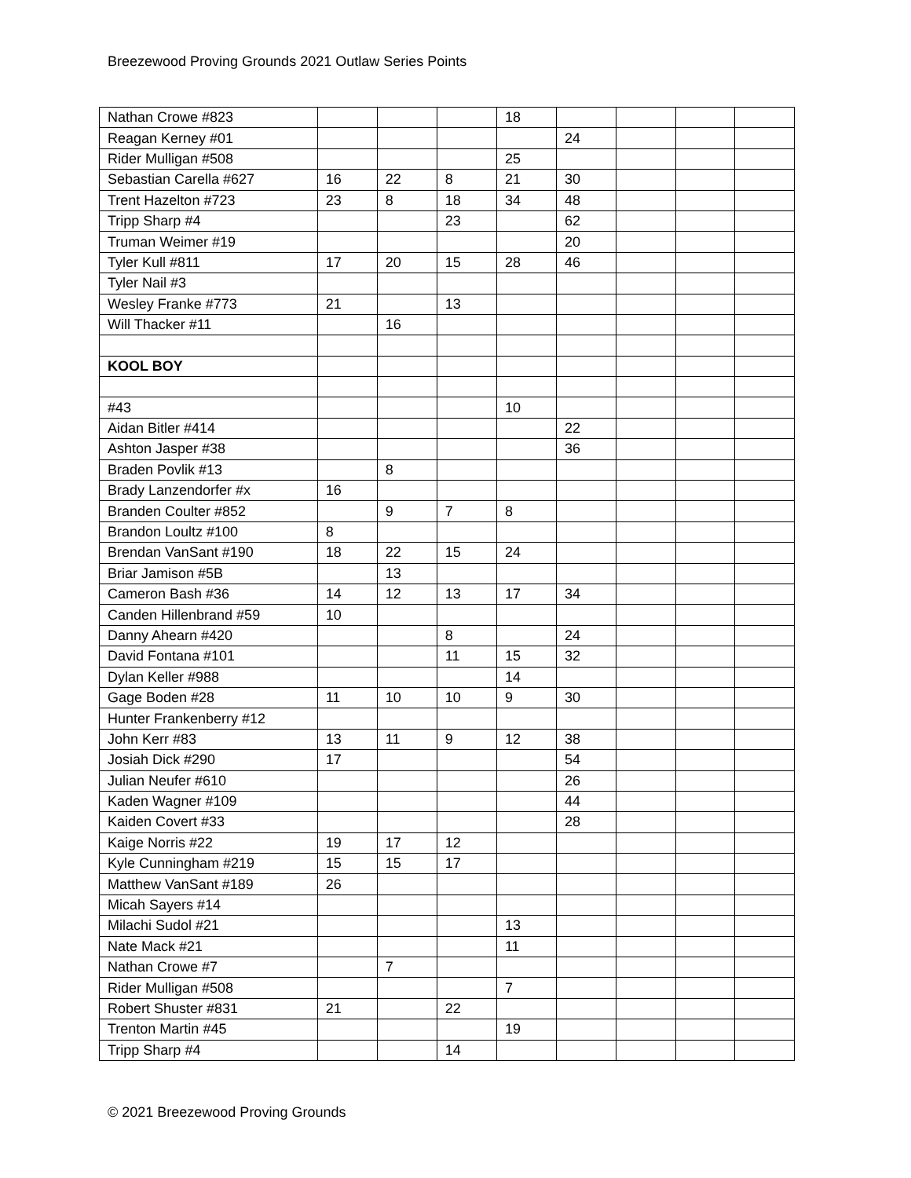Breezewood Proving Grounds 2021 Outlaw Series Points
| Nathan Crowe #823 | | | | 18 | | | | |
| Reagan Kerney #01 | | | | | 24 | | | |
| Rider Mulligan #508 | | | | 25 | | | | |
| Sebastian Carella #627 | 16 | 22 | 8 | 21 | 30 | | | |
| Trent Hazelton #723 | 23 | 8 | 18 | 34 | 48 | | | |
| Tripp Sharp #4 | | | 23 | | 62 | | | |
| Truman Weimer #19 | | | | | 20 | | | |
| Tyler Kull #811 | 17 | 20 | 15 | 28 | 46 | | | |
| Tyler Nail #3 | | | | | | | | |
| Wesley Franke #773 | 21 | | 13 | | | | | |
| Will Thacker #11 | | 16 | | | | | | |
| KOOL BOY | | | | | | | | |
| #43 | | | | 10 | | | | |
| Aidan Bitler #414 | | | | | 22 | | | |
| Ashton Jasper #38 | | | | | 36 | | | |
| Braden Povlik #13 | | 8 | | | | | | |
| Brady Lanzendorfer #x | 16 | | | | | | | |
| Branden Coulter #852 | | 9 | 7 | 8 | | | | |
| Brandon Loultz #100 | 8 | | | | | | | |
| Brendan VanSant #190 | 18 | 22 | 15 | 24 | | | | |
| Briar Jamison #5B | | 13 | | | | | | |
| Cameron Bash #36 | 14 | 12 | 13 | 17 | 34 | | | |
| Canden Hillenbrand #59 | 10 | | | | | | | |
| Danny Ahearn #420 | | | 8 | | 24 | | | |
| David Fontana #101 | | | 11 | 15 | 32 | | | |
| Dylan Keller #988 | | | | 14 | | | | |
| Gage Boden #28 | 11 | 10 | 10 | 9 | 30 | | | |
| Hunter Frankenberry #12 | | | | | | | | |
| John Kerr #83 | 13 | 11 | 9 | 12 | 38 | | | |
| Josiah Dick #290 | 17 | | | | 54 | | | |
| Julian Neufer #610 | | | | | 26 | | | |
| Kaden Wagner #109 | | | | | 44 | | | |
| Kaiden Covert #33 | | | | | 28 | | | |
| Kaige Norris #22 | 19 | 17 | 12 | | | | | |
| Kyle Cunningham #219 | 15 | 15 | 17 | | | | | |
| Matthew VanSant #189 | 26 | | | | | | | |
| Micah Sayers #14 | | | | | | | | |
| Milachi Sudol #21 | | | | 13 | | | | |
| Nate Mack #21 | | | | 11 | | | | |
| Nathan Crowe #7 | | 7 | | | | | | |
| Rider Mulligan #508 | | | | 7 | | | | |
| Robert Shuster #831 | 21 | | 22 | | | | | |
| Trenton Martin #45 | | | | 19 | | | | |
| Tripp Sharp #4 | | | 14 | | | | | |
© 2021 Breezewood Proving Grounds